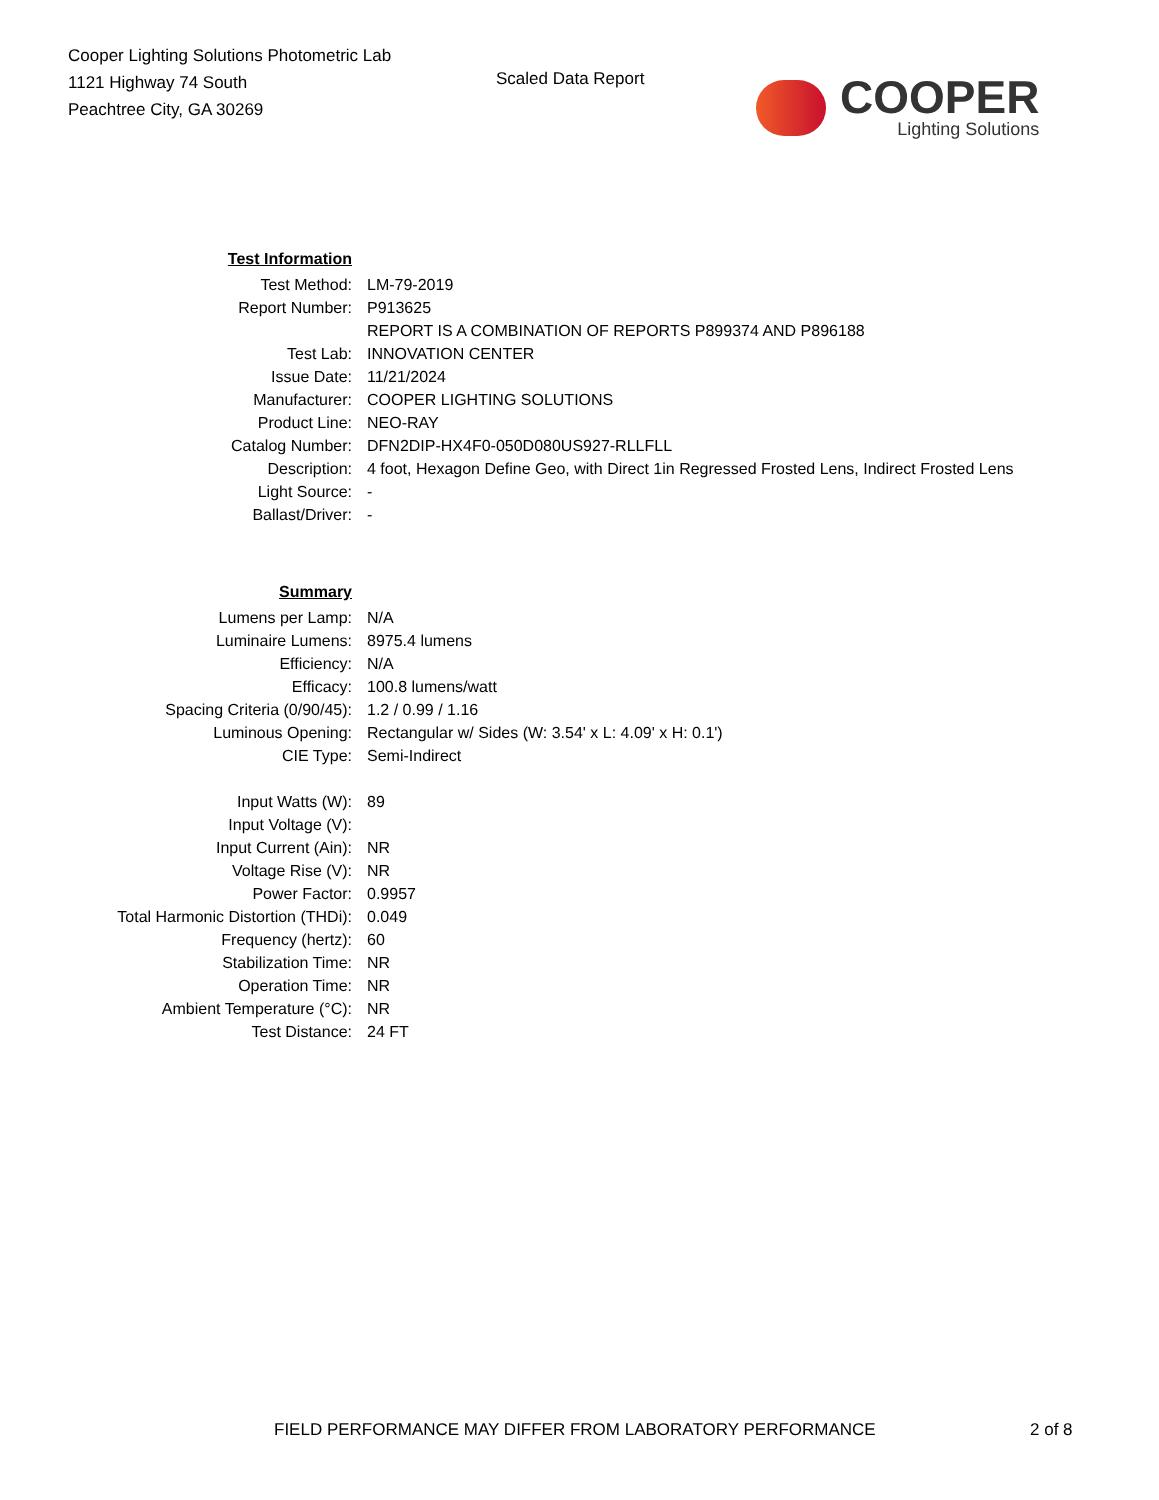Cooper Lighting Solutions Photometric Lab
1121 Highway 74 South
Peachtree City, GA 30269
Scaled Data Report
COOPER
Lighting Solutions
| Test Information | |
| Test Method: | LM-79-2019 |
| Report Number: | P913625 |
| | REPORT IS A COMBINATION OF REPORTS P899374 AND P896188 |
| Test Lab: | INNOVATION CENTER |
| Issue Date: | 11/21/2024 |
| Manufacturer: | COOPER LIGHTING SOLUTIONS |
| Product Line: | NEO-RAY |
| Catalog Number: | DFN2DIP-HX4F0-050D080US927-RLLFLL |
| Description: | 4 foot, Hexagon Define Geo, with Direct 1in Regressed Frosted Lens, Indirect Frosted Lens |
| Light Source: | - |
| Ballast/Driver: | - |
| Summary | |
| Lumens per Lamp: | N/A |
| Luminaire Lumens: | 8975.4 lumens |
| Efficiency: | N/A |
| Efficacy: | 100.8 lumens/watt |
| Spacing Criteria (0/90/45): | 1.2 / 0.99 / 1.16 |
| Luminous Opening: | Rectangular w/ Sides (W: 3.54' x L: 4.09' x H: 0.1') |
| CIE Type: | Semi-Indirect |
| Input Watts (W): | 89 |
| Input Voltage (V): | |
| Input Current (Ain): | NR |
| Voltage Rise (V): | NR |
| Power Factor: | 0.9957 |
| Total Harmonic Distortion (THDi): | 0.049 |
| Frequency (hertz): | 60 |
| Stabilization Time: | NR |
| Operation Time: | NR |
| Ambient Temperature (°C): | NR |
| Test Distance: | 24 FT |
FIELD PERFORMANCE MAY DIFFER FROM LABORATORY PERFORMANCE
2 of 8